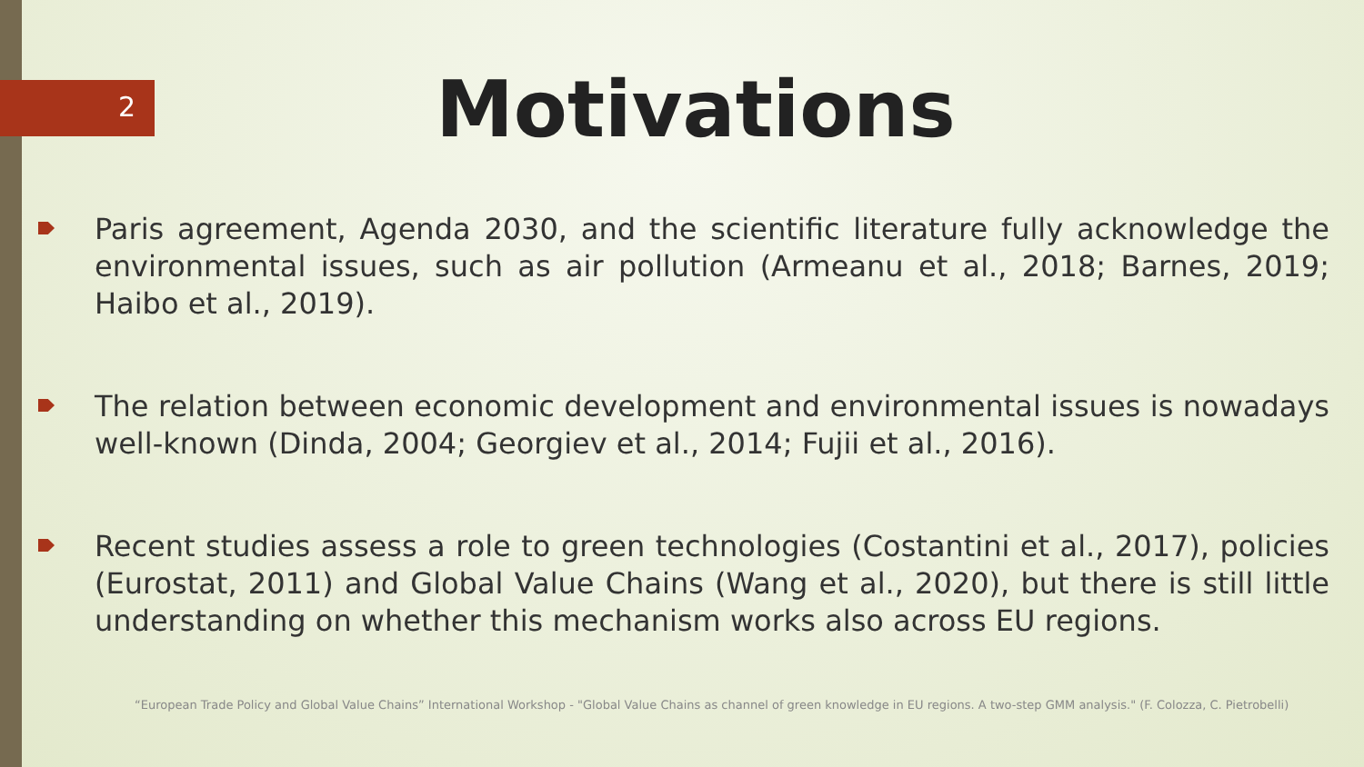2
Motivations
Paris agreement, Agenda 2030, and the scientific literature fully acknowledge the environmental issues, such as air pollution (Armeanu et al., 2018; Barnes, 2019; Haibo et al., 2019).
The relation between economic development and environmental issues is nowadays well-known (Dinda, 2004; Georgiev et al., 2014; Fujii et al., 2016).
Recent studies assess a role to green technologies (Costantini et al., 2017), policies (Eurostat, 2011) and Global Value Chains (Wang et al., 2020), but there is still little understanding on whether this mechanism works also across EU regions.
“European Trade Policy and Global Value Chains” International Workshop - "Global Value Chains as channel of green knowledge in EU regions. A two-step GMM analysis." (F. Colozza, C. Pietrobelli)